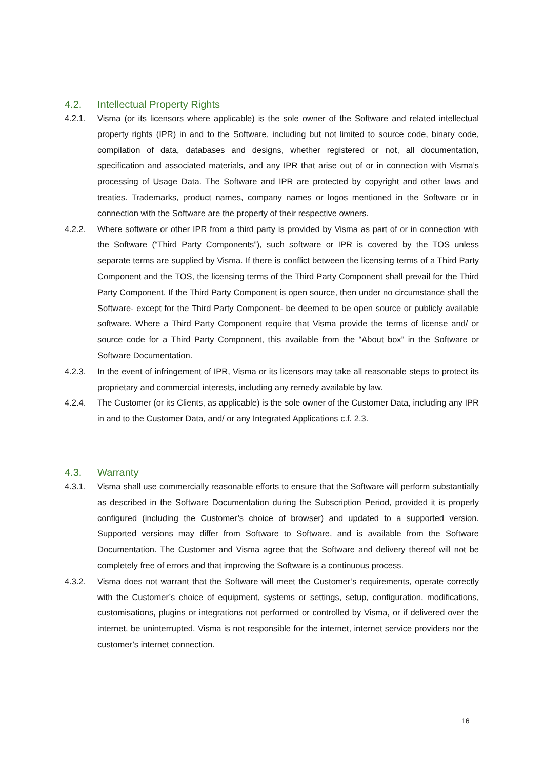4.2. Intellectual Property Rights
4.2.1. Visma (or its licensors where applicable) is the sole owner of the Software and related intellectual property rights (IPR) in and to the Software, including but not limited to source code, binary code, compilation of data, databases and designs, whether registered or not, all documentation, specification and associated materials, and any IPR that arise out of or in connection with Visma’s processing of Usage Data. The Software and IPR are protected by copyright and other laws and treaties. Trademarks, product names, company names or logos mentioned in the Software or in connection with the Software are the property of their respective owners.
4.2.2. Where software or other IPR from a third party is provided by Visma as part of or in connection with the Software (“Third Party Components”), such software or IPR is covered by the TOS unless separate terms are supplied by Visma. If there is conflict between the licensing terms of a Third Party Component and the TOS, the licensing terms of the Third Party Component shall prevail for the Third Party Component. If the Third Party Component is open source, then under no circumstance shall the Software- except for the Third Party Component- be deemed to be open source or publicly available software. Where a Third Party Component require that Visma provide the terms of license and/ or source code for a Third Party Component, this available from the “About box” in the Software or Software Documentation.
4.2.3. In the event of infringement of IPR, Visma or its licensors may take all reasonable steps to protect its proprietary and commercial interests, including any remedy available by law.
4.2.4. The Customer (or its Clients, as applicable) is the sole owner of the Customer Data, including any IPR in and to the Customer Data, and/ or any Integrated Applications c.f. 2.3.
4.3. Warranty
4.3.1. Visma shall use commercially reasonable efforts to ensure that the Software will perform substantially as described in the Software Documentation during the Subscription Period, provided it is properly configured (including the Customer’s choice of browser) and updated to a supported version. Supported versions may differ from Software to Software, and is available from the Software Documentation. The Customer and Visma agree that the Software and delivery thereof will not be completely free of errors and that improving the Software is a continuous process.
4.3.2. Visma does not warrant that the Software will meet the Customer’s requirements, operate correctly with the Customer’s choice of equipment, systems or settings, setup, configuration, modifications, customisations, plugins or integrations not performed or controlled by Visma, or if delivered over the internet, be uninterrupted. Visma is not responsible for the internet, internet service providers nor the customer’s internet connection.
16